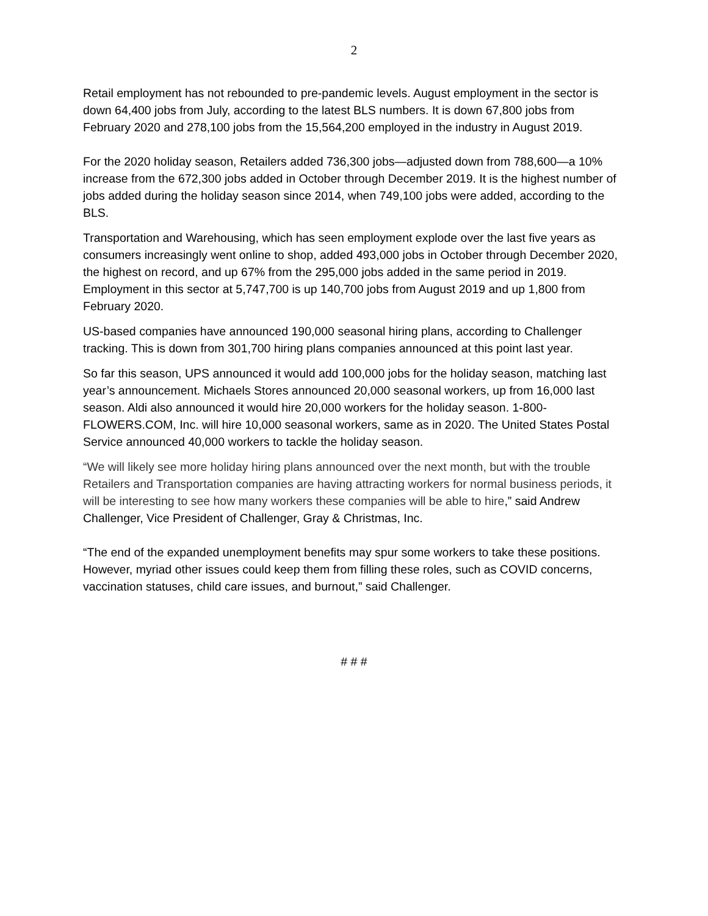2
Retail employment has not rebounded to pre-pandemic levels. August employment in the sector is down 64,400 jobs from July, according to the latest BLS numbers. It is down 67,800 jobs from February 2020 and 278,100 jobs from the 15,564,200 employed in the industry in August 2019.
For the 2020 holiday season, Retailers added 736,300 jobs—adjusted down from 788,600—a 10% increase from the 672,300 jobs added in October through December 2019. It is the highest number of jobs added during the holiday season since 2014, when 749,100 jobs were added, according to the BLS.
Transportation and Warehousing, which has seen employment explode over the last five years as consumers increasingly went online to shop, added 493,000 jobs in October through December 2020, the highest on record, and up 67% from the 295,000 jobs added in the same period in 2019. Employment in this sector at 5,747,700 is up 140,700 jobs from August 2019 and up 1,800 from February 2020.
US-based companies have announced 190,000 seasonal hiring plans, according to Challenger tracking. This is down from 301,700 hiring plans companies announced at this point last year.
So far this season, UPS announced it would add 100,000 jobs for the holiday season, matching last year’s announcement. Michaels Stores announced 20,000 seasonal workers, up from 16,000 last season. Aldi also announced it would hire 20,000 workers for the holiday season. 1-800-FLOWERS.COM, Inc. will hire 10,000 seasonal workers, same as in 2020. The United States Postal Service announced 40,000 workers to tackle the holiday season.
“We will likely see more holiday hiring plans announced over the next month, but with the trouble Retailers and Transportation companies are having attracting workers for normal business periods, it will be interesting to see how many workers these companies will be able to hire,” said Andrew Challenger, Vice President of Challenger, Gray & Christmas, Inc.
“The end of the expanded unemployment benefits may spur some workers to take these positions. However, myriad other issues could keep them from filling these roles, such as COVID concerns, vaccination statuses, child care issues, and burnout,” said Challenger.
# # #